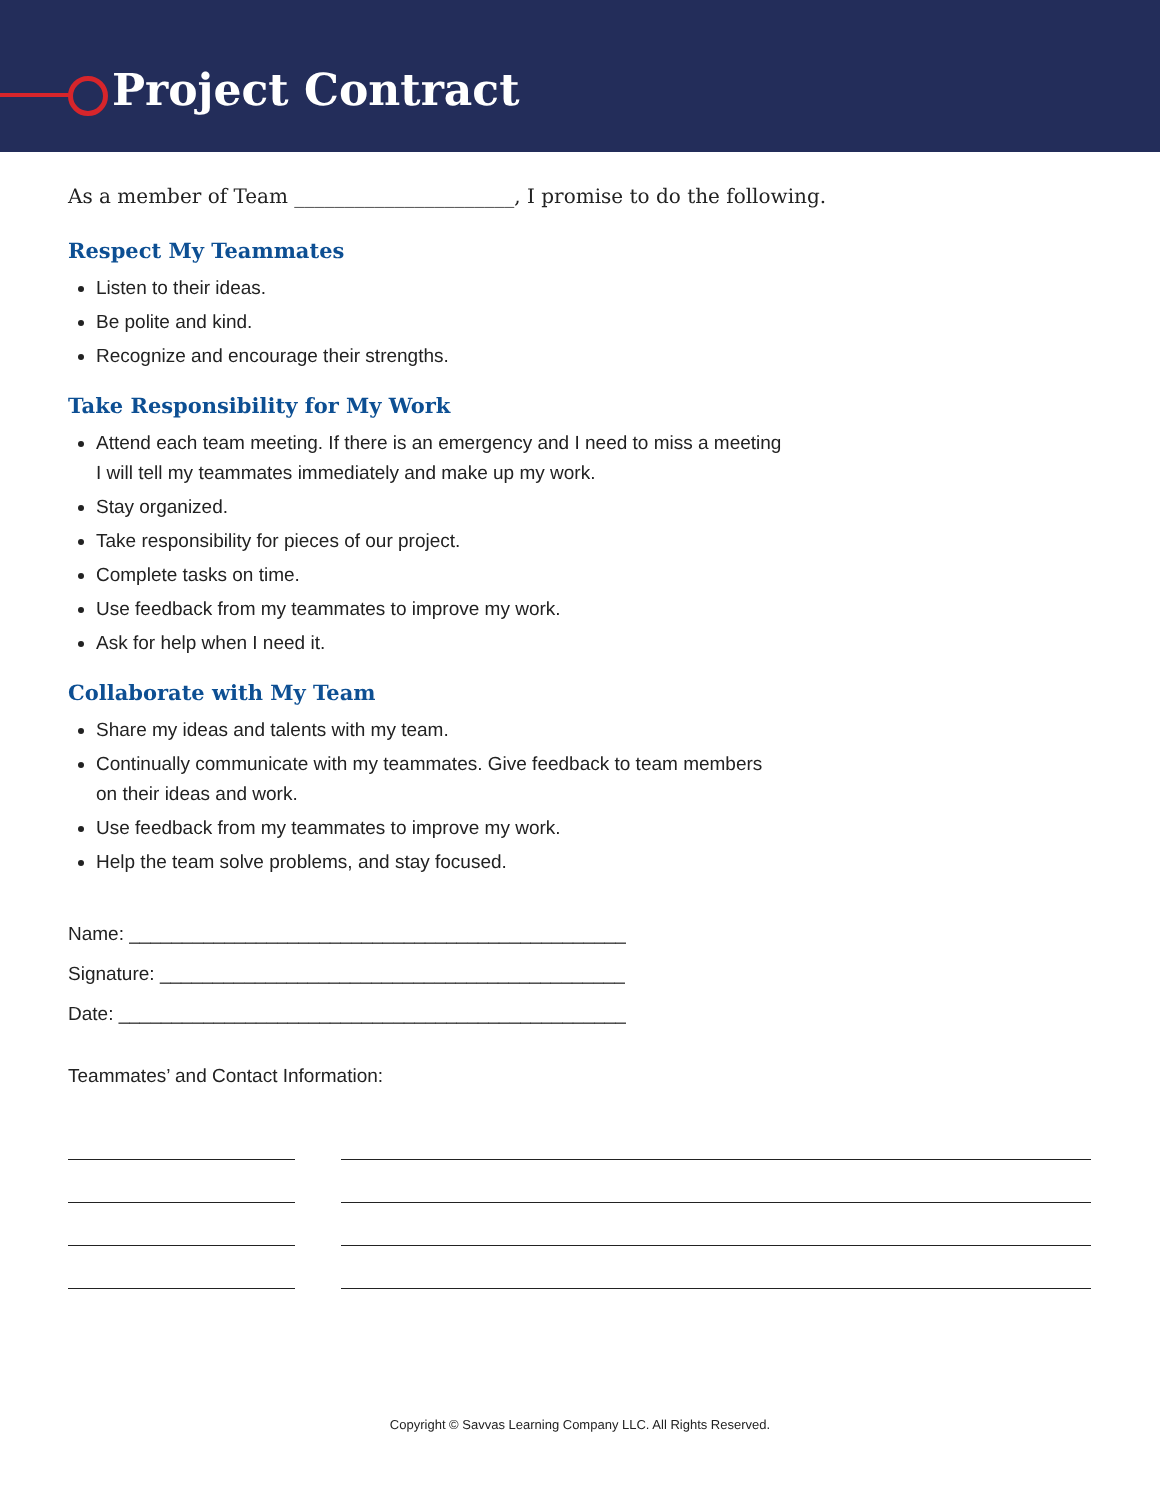Project Contract
As a member of Team ______________________, I promise to do the following.
Respect My Teammates
Listen to their ideas.
Be polite and kind.
Recognize and encourage their strengths.
Take Responsibility for My Work
Attend each team meeting. If there is an emergency and I need to miss a meeting
I will tell my teammates immediately and make up my work.
Stay organized.
Take responsibility for pieces of our project.
Complete tasks on time.
Use feedback from my teammates to improve my work.
Ask for help when I need it.
Collaborate with My Team
Share my ideas and talents with my team.
Continually communicate with my teammates. Give feedback to team members
on their ideas and work.
Use feedback from my teammates to improve my work.
Help the team solve problems, and stay focused.
Name: _______________________________________________
Signature: ____________________________________________
Date: ________________________________________________
Teammates’ and Contact Information:
Copyright © Savvas Learning Company LLC. All Rights Reserved.